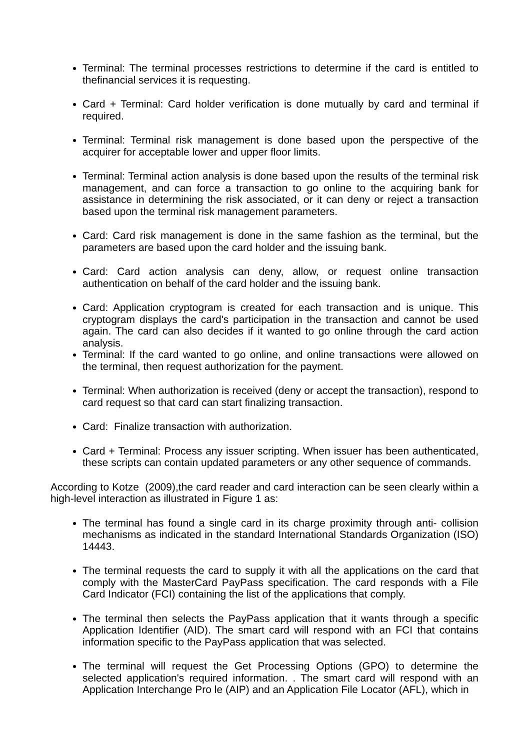Terminal: The terminal processes restrictions to determine if the card is entitled to thefinancial services it is requesting.
Card + Terminal: Card holder verification is done mutually by card and terminal if required.
Terminal: Terminal risk management is done based upon the perspective of the acquirer for acceptable lower and upper floor limits.
Terminal: Terminal action analysis is done based upon the results of the terminal risk management, and can force a transaction to go online to the acquiring bank for assistance in determining the risk associated, or it can deny or reject a transaction based upon the terminal risk management parameters.
Card: Card risk management is done in the same fashion as the terminal, but the parameters are based upon the card holder and the issuing bank.
Card: Card action analysis can deny, allow, or request online transaction authentication on behalf of the card holder and the issuing bank.
Card: Application cryptogram is created for each transaction and is unique. This cryptogram displays the card's participation in the transaction and cannot be used again. The card can also decides if it wanted to go online through the card action analysis.
Terminal: If the card wanted to go online, and online transactions were allowed on the terminal, then request authorization for the payment.
Terminal: When authorization is received (deny or accept the transaction), respond to card request so that card can start finalizing transaction.
Card: Finalize transaction with authorization.
Card + Terminal: Process any issuer scripting. When issuer has been authenticated, these scripts can contain updated parameters or any other sequence of commands.
According to Kotze (2009),the card reader and card interaction can be seen clearly within a high-level interaction as illustrated in Figure 1 as:
The terminal has found a single card in its charge proximity through anti- collision mechanisms as indicated in the standard International Standards Organization (ISO) 14443.
The terminal requests the card to supply it with all the applications on the card that comply with the MasterCard PayPass specification. The card responds with a File Card Indicator (FCI) containing the list of the applications that comply.
The terminal then selects the PayPass application that it wants through a specific Application Identifier (AID). The smart card will respond with an FCI that contains information specific to the PayPass application that was selected.
The terminal will request the Get Processing Options (GPO) to determine the selected application's required information. . The smart card will respond with an Application Interchange Pro le (AIP) and an Application File Locator (AFL), which in